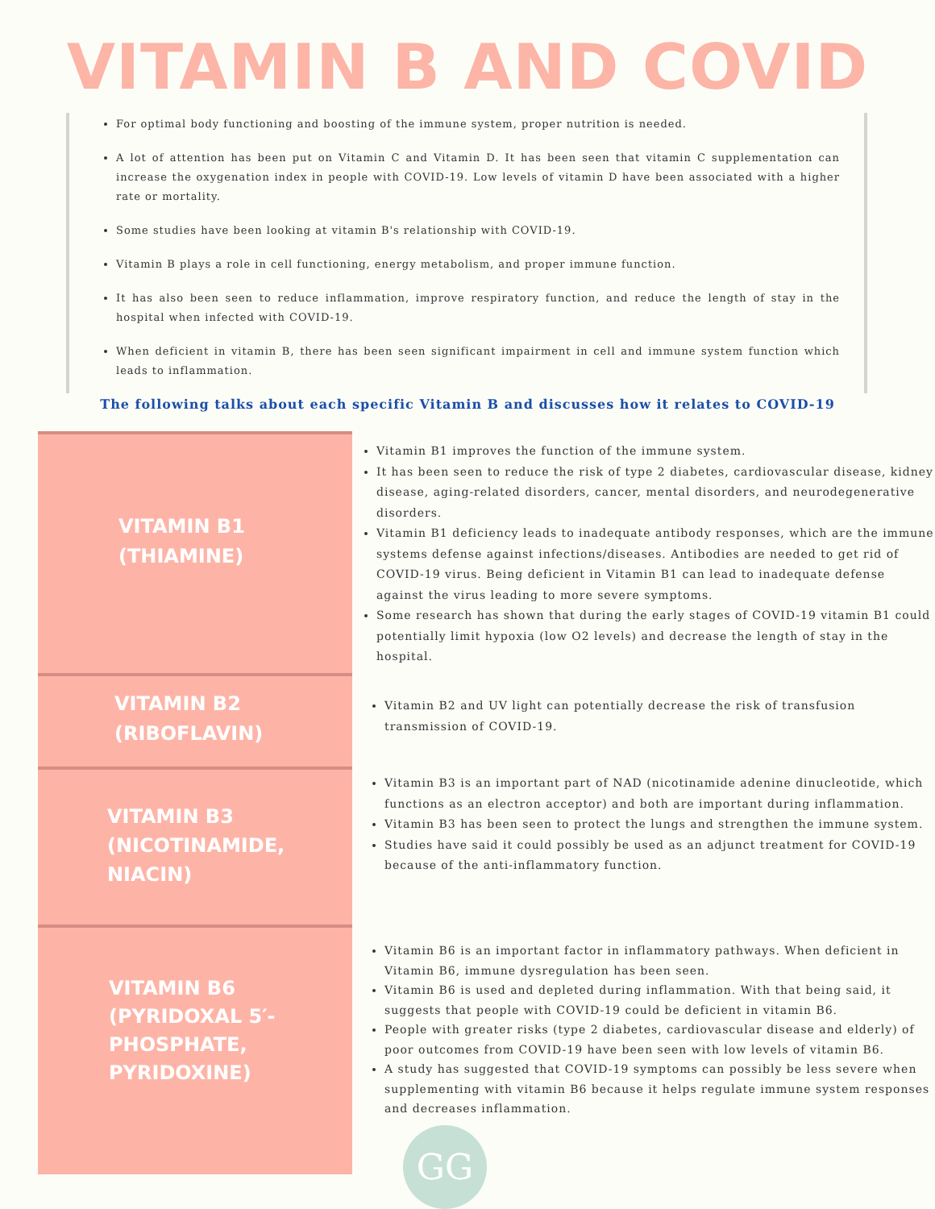VITAMIN B AND COVID
For optimal body functioning and boosting of the immune system, proper nutrition is needed.
A lot of attention has been put on Vitamin C and Vitamin D. It has been seen that vitamin C supplementation can increase the oxygenation index in people with COVID-19. Low levels of vitamin D have been associated with a higher rate or mortality.
Some studies have been looking at vitamin B's relationship with COVID-19.
Vitamin B plays a role in cell functioning, energy metabolism, and proper immune function.
It has also been seen to reduce inflammation, improve respiratory function, and reduce the length of stay in the hospital when infected with COVID-19.
When deficient in vitamin B, there has been seen significant impairment in cell and immune system function which leads to inflammation.
The following talks about each specific Vitamin B and discusses how it relates to COVID-19
VITAMIN B1
(THIAMINE)
Vitamin B1 improves the function of the immune system.
It has been seen to reduce the risk of type 2 diabetes, cardiovascular disease, kidney disease, aging-related disorders, cancer, mental disorders, and neurodegenerative disorders.
Vitamin B1 deficiency leads to inadequate antibody responses, which are the immune systems defense against infections/diseases. Antibodies are needed to get rid of COVID-19 virus. Being deficient in Vitamin B1 can lead to inadequate defense against the virus leading to more severe symptoms.
Some research has shown that during the early stages of COVID-19 vitamin B1 could potentially limit hypoxia (low O2 levels) and decrease the length of stay in the hospital.
VITAMIN B2
(RIBOFLAVIN)
Vitamin B2 and UV light can potentially decrease the risk of transfusion transmission of COVID-19.
VITAMIN B3
(NICOTINAMIDE,
NIACIN)
Vitamin B3 is an important part of NAD (nicotinamide adenine dinucleotide, which functions as an electron acceptor) and both are important during inflammation.
Vitamin B3 has been seen to protect the lungs and strengthen the immune system.
Studies have said it could possibly be used as an adjunct treatment for COVID-19 because of the anti-inflammatory function.
VITAMIN B6
(PYRIDOXAL 5′-
PHOSPHATE,
PYRIDOXINE)
Vitamin B6 is an important factor in inflammatory pathways. When deficient in Vitamin B6, immune dysregulation has been seen.
Vitamin B6 is used and depleted during inflammation. With that being said, it suggests that people with COVID-19 could be deficient in vitamin B6.
People with greater risks (type 2 diabetes, cardiovascular disease and elderly) of poor outcomes from COVID-19 have been seen with low levels of vitamin B6.
A study has suggested that COVID-19 symptoms can possibly be less severe when supplementing with vitamin B6 because it helps regulate immune system responses and decreases inflammation.
GG